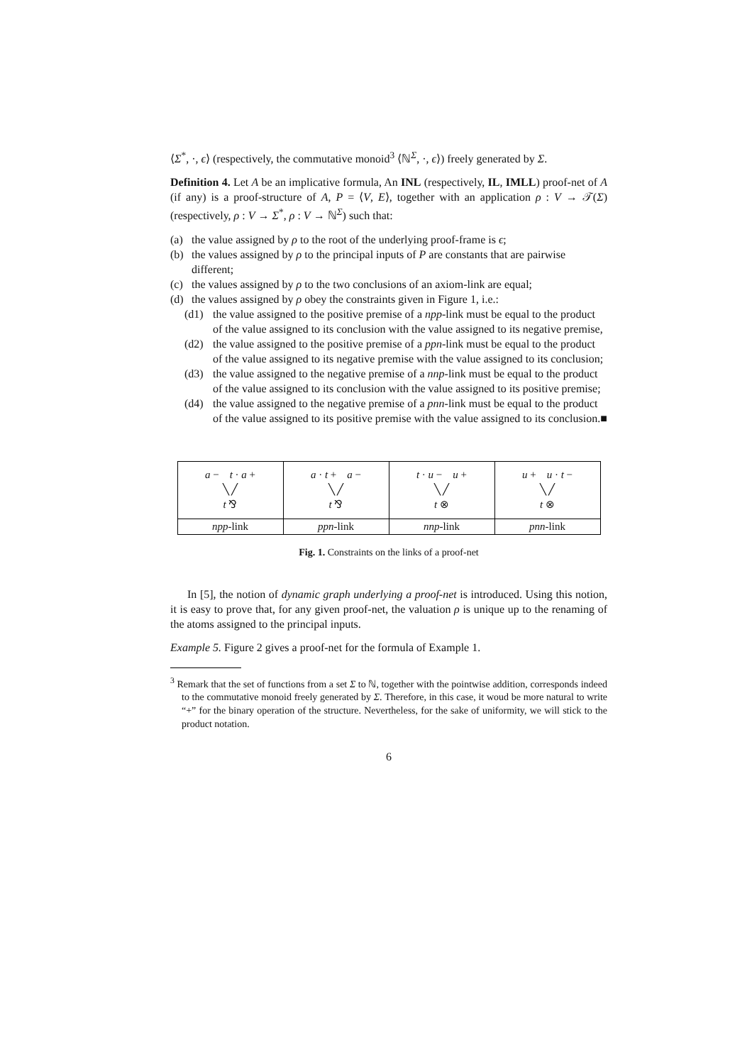⟨Σ<sup>*</sup>, ·, ϵ⟩ (respectively, the commutative monoid<sup>3</sup> ⟨ℕ<sup>Σ</sup>, ·, ϵ⟩) freely generated by Σ.
Definition 4. Let A be an implicative formula, An INL (respectively, IL, IMLL) proof-net of A (if any) is a proof-structure of A, P = ⟨V, E⟩, together with an application ρ : V → 𝒯(Σ) (respectively, ρ : V → Σ<sup>*</sup>, ρ : V → ℕ<sup>Σ</sup>) such that:
(a) the value assigned by ρ to the root of the underlying proof-frame is ϵ;
(b) the values assigned by ρ to the principal inputs of P are constants that are pairwise different;
(c) the values assigned by ρ to the two conclusions of an axiom-link are equal;
(d) the values assigned by ρ obey the constraints given in Figure 1, i.e.:
(d1) the value assigned to the positive premise of a npp-link must be equal to the product of the value assigned to its conclusion with the value assigned to its negative premise,
(d2) the value assigned to the positive premise of a ppn-link must be equal to the product of the value assigned to its negative premise with the value assigned to its conclusion;
(d3) the value assigned to the negative premise of a nnp-link must be equal to the product of the value assigned to its conclusion with the value assigned to its positive premise;
(d4) the value assigned to the negative premise of a pnn-link must be equal to the product of the value assigned to its positive premise with the value assigned to its conclusion. ■
| a − t · a + ╲ ╱ t ⅋ | a · t + a − ╲ ╱ t ⅋ | t · u − u + ╲ ╱ t ⊗ | u + u · t − ╲ ╱ t ⊗ |
| npp -link | ppn -link | nnp -link | pnn -link |
Fig. 1. Constraints on the links of a proof-net
In [5], the notion of dynamic graph underlying a proof-net is introduced. Using this notion, it is easy to prove that, for any given proof-net, the valuation ρ is unique up to the renaming of the atoms assigned to the principal inputs.
Example 5. Figure 2 gives a proof-net for the formula of Example 1.
<sup>3</sup> Remark that the set of functions from a set Σ to ℕ, together with the pointwise addition, corresponds indeed to the commutative monoid freely generated by Σ. Therefore, in this case, it woud be more natural to write “+” for the binary operation of the structure. Nevertheless, for the sake of uniformity, we will stick to the product notation.
6